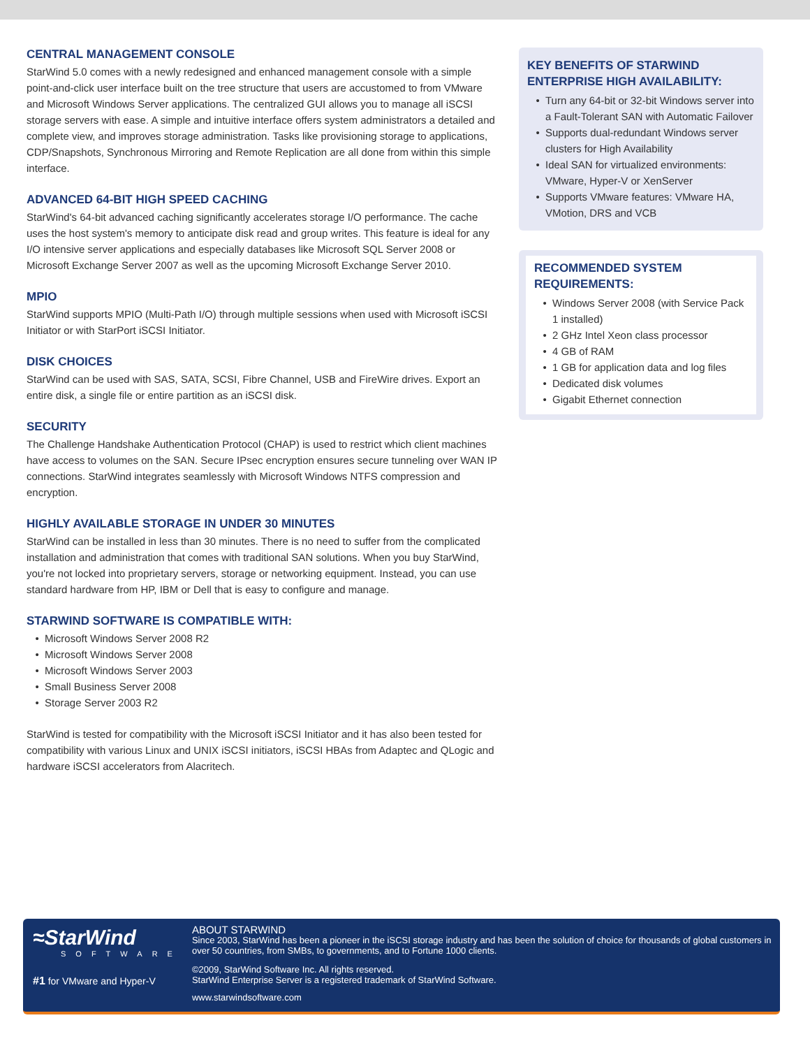CENTRAL MANAGEMENT CONSOLE
StarWind 5.0 comes with a newly redesigned and enhanced management console with a simple point-and-click user interface built on the tree structure that users are accustomed to from VMware and Microsoft Windows Server applications. The centralized GUI allows you to manage all iSCSI storage servers with ease. A simple and intuitive interface offers system administrators a detailed and complete view, and improves storage administration. Tasks like provisioning storage to applications, CDP/Snapshots, Synchronous Mirroring and Remote Replication are all done from within this simple interface.
ADVANCED 64-BIT HIGH SPEED CACHING
StarWind's 64-bit advanced caching significantly accelerates storage I/O performance. The cache uses the host system's memory to anticipate disk read and group writes. This feature is ideal for any I/O intensive server applications and especially databases like Microsoft SQL Server 2008 or Microsoft Exchange Server 2007 as well as the upcoming Microsoft Exchange Server 2010.
MPIO
StarWind supports MPIO (Multi-Path I/O) through multiple sessions when used with Microsoft iSCSI Initiator or with StarPort iSCSI Initiator.
DISK CHOICES
StarWind can be used with SAS, SATA, SCSI, Fibre Channel, USB and FireWire drives. Export an entire disk, a single file or entire partition as an iSCSI disk.
SECURITY
The Challenge Handshake Authentication Protocol (CHAP) is used to restrict which client machines have access to volumes on the SAN. Secure IPsec encryption ensures secure tunneling over WAN IP connections. StarWind integrates seamlessly with Microsoft Windows NTFS compression and encryption.
HIGHLY AVAILABLE STORAGE IN UNDER 30 MINUTES
StarWind can be installed in less than 30 minutes. There is no need to suffer from the complicated installation and administration that comes with traditional SAN solutions. When you buy StarWind, you're not locked into proprietary servers, storage or networking equipment. Instead, you can use standard hardware from HP, IBM or Dell that is easy to configure and manage.
STARWIND SOFTWARE IS COMPATIBLE WITH:
Microsoft Windows Server 2008 R2
Microsoft Windows Server 2008
Microsoft Windows Server 2003
Small Business Server 2008
Storage Server 2003 R2
StarWind is tested for compatibility with the Microsoft iSCSI Initiator and it has also been tested for compatibility with various Linux and UNIX iSCSI initiators, iSCSI HBAs from Adaptec and QLogic and hardware iSCSI accelerators from Alacritech.
KEY BENEFITS OF STARWIND ENTERPRISE HIGH AVAILABILITY:
Turn any 64-bit or 32-bit Windows server into a Fault-Tolerant SAN with Automatic Failover
Supports dual-redundant Windows server clusters for High Availability
Ideal SAN for virtualized environments: VMware, Hyper-V or XenServer
Supports VMware features: VMware HA, VMotion, DRS and VCB
RECOMMENDED SYSTEM REQUIREMENTS:
Windows Server 2008 (with Service Pack 1 installed)
2 GHz Intel Xeon class processor
4 GB of RAM
1 GB for application data and log files
Dedicated disk volumes
Gigabit Ethernet connection
≈StarWind
SOFTWARE
#1 for VMware and Hyper-V
ABOUT STARWIND
Since 2003, StarWind has been a pioneer in the iSCSI storage industry and has been the solution of choice for thousands of global customers in over 50 countries, from SMBs, to governments, and to Fortune 1000 clients.
©2009, StarWind Software Inc. All rights reserved.
StarWind Enterprise Server is a registered trademark of StarWind Software.
www.starwindsoftware.com